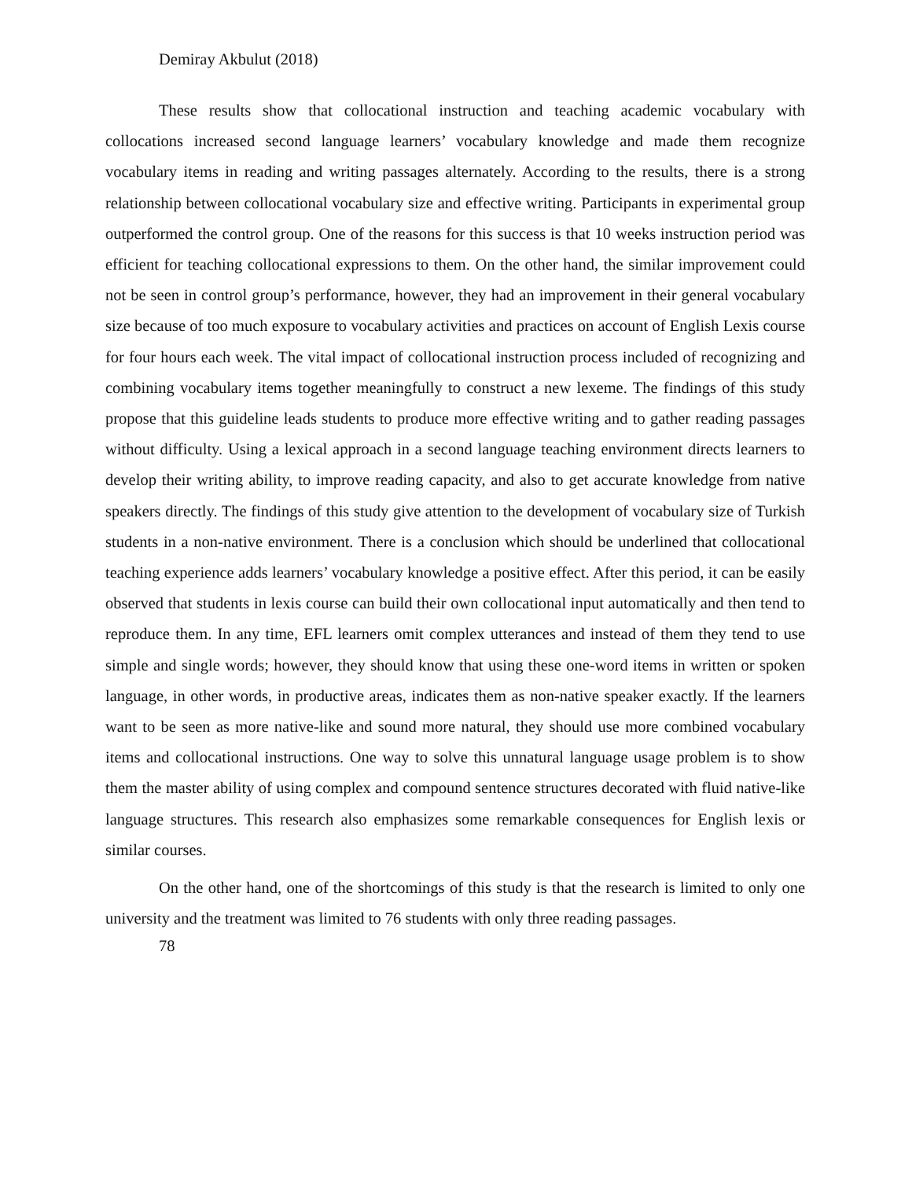Demiray Akbulut (2018)
These results show that collocational instruction and teaching academic vocabulary with collocations increased second language learners’ vocabulary knowledge and made them recognize vocabulary items in reading and writing passages alternately. According to the results, there is a strong relationship between collocational vocabulary size and effective writing. Participants in experimental group outperformed the control group. One of the reasons for this success is that 10 weeks instruction period was efficient for teaching collocational expressions to them. On the other hand, the similar improvement could not be seen in control group’s performance, however, they had an improvement in their general vocabulary size because of too much exposure to vocabulary activities and practices on account of English Lexis course for four hours each week. The vital impact of collocational instruction process included of recognizing and combining vocabulary items together meaningfully to construct a new lexeme. The findings of this study propose that this guideline leads students to produce more effective writing and to gather reading passages without difficulty. Using a lexical approach in a second language teaching environment directs learners to develop their writing ability, to improve reading capacity, and also to get accurate knowledge from native speakers directly. The findings of this study give attention to the development of vocabulary size of Turkish students in a non-native environment. There is a conclusion which should be underlined that collocational teaching experience adds learners’ vocabulary knowledge a positive effect. After this period, it can be easily observed that students in lexis course can build their own collocational input automatically and then tend to reproduce them. In any time, EFL learners omit complex utterances and instead of them they tend to use simple and single words; however, they should know that using these one-word items in written or spoken language, in other words, in productive areas, indicates them as non-native speaker exactly. If the learners want to be seen as more native-like and sound more natural, they should use more combined vocabulary items and collocational instructions. One way to solve this unnatural language usage problem is to show them the master ability of using complex and compound sentence structures decorated with fluid native-like language structures. This research also emphasizes some remarkable consequences for English lexis or similar courses.
On the other hand, one of the shortcomings of this study is that the research is limited to only one university and the treatment was limited to 76 students with only three reading passages.
78